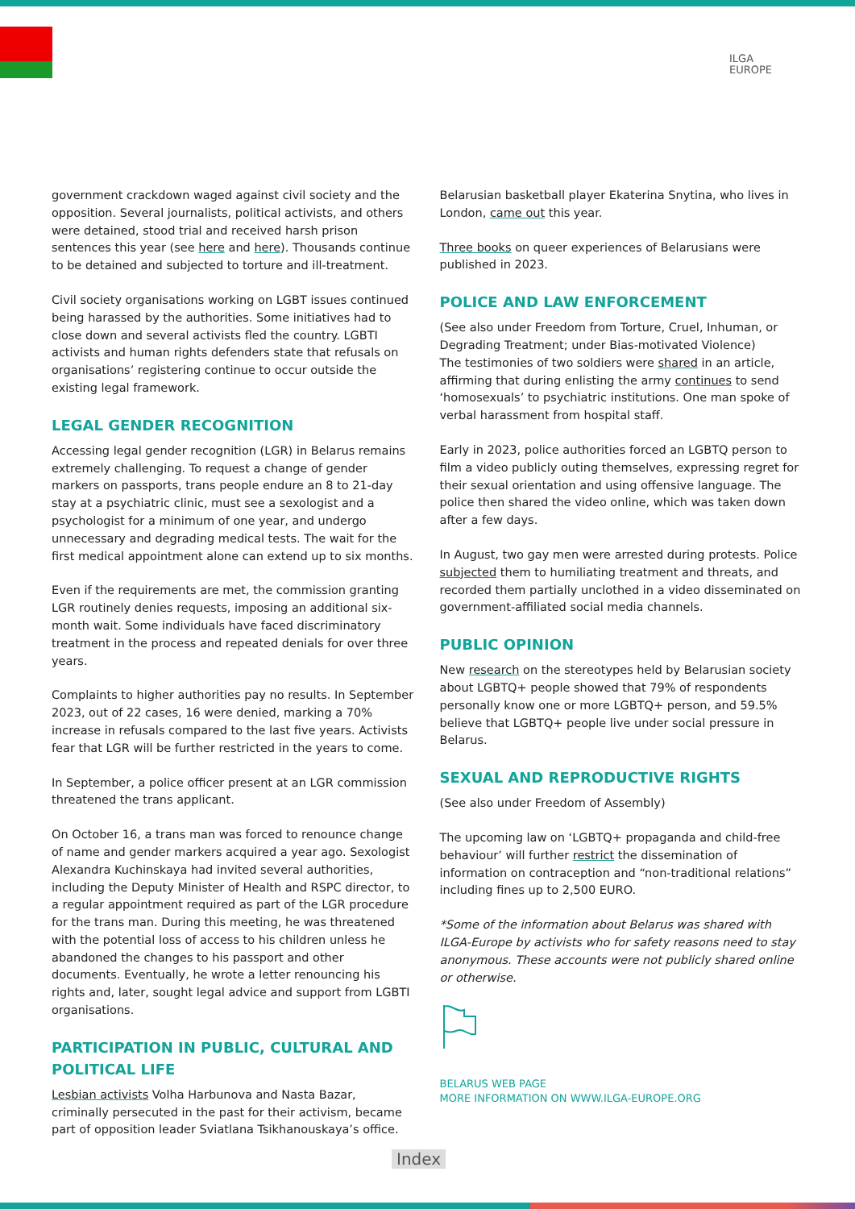ILGA
EUROPE
government crackdown waged against civil society and the opposition. Several journalists, political activists, and others were detained, stood trial and received harsh prison sentences this year (see here and here). Thousands continue to be detained and subjected to torture and ill-treatment.
Civil society organisations working on LGBT issues continued being harassed by the authorities. Some initiatives had to close down and several activists fled the country. LGBTI activists and human rights defenders state that refusals on organisations’ registering continue to occur outside the existing legal framework.
LEGAL GENDER RECOGNITION
Accessing legal gender recognition (LGR) in Belarus remains extremely challenging. To request a change of gender markers on passports, trans people endure an 8 to 21-day stay at a psychiatric clinic, must see a sexologist and a psychologist for a minimum of one year, and undergo unnecessary and degrading medical tests. The wait for the first medical appointment alone can extend up to six months.
Even if the requirements are met, the commission granting LGR routinely denies requests, imposing an additional six-month wait. Some individuals have faced discriminatory treatment in the process and repeated denials for over three years.
Complaints to higher authorities pay no results. In September 2023, out of 22 cases, 16 were denied, marking a 70% increase in refusals compared to the last five years. Activists fear that LGR will be further restricted in the years to come.
In September, a police officer present at an LGR commission threatened the trans applicant.
On October 16, a trans man was forced to renounce change of name and gender markers acquired a year ago. Sexologist Alexandra Kuchinskaya had invited several authorities, including the Deputy Minister of Health and RSPC director, to a regular appointment required as part of the LGR procedure for the trans man. During this meeting, he was threatened with the potential loss of access to his children unless he abandoned the changes to his passport and other documents. Eventually, he wrote a letter renouncing his rights and, later, sought legal advice and support from LGBTI organisations.
PARTICIPATION IN PUBLIC, CULTURAL AND POLITICAL LIFE
Lesbian activists Volha Harbunova and Nasta Bazar, criminally persecuted in the past for their activism, became part of opposition leader Sviatlana Tsikhanouskaya’s office.
Belarusian basketball player Ekaterina Snytina, who lives in London, came out this year.
Three books on queer experiences of Belarusians were published in 2023.
POLICE AND LAW ENFORCEMENT
(See also under Freedom from Torture, Cruel, Inhuman, or Degrading Treatment; under Bias-motivated Violence)
The testimonies of two soldiers were shared in an article, affirming that during enlisting the army continues to send ‘homosexuals’ to psychiatric institutions. One man spoke of verbal harassment from hospital staff.
Early in 2023, police authorities forced an LGBTQ person to film a video publicly outing themselves, expressing regret for their sexual orientation and using offensive language. The police then shared the video online, which was taken down after a few days.
In August, two gay men were arrested during protests. Police subjected them to humiliating treatment and threats, and recorded them partially unclothed in a video disseminated on government-affiliated social media channels.
PUBLIC OPINION
New research on the stereotypes held by Belarusian society about LGBTQ+ people showed that 79% of respondents personally know one or more LGBTQ+ person, and 59.5% believe that LGBTQ+ people live under social pressure in Belarus.
SEXUAL AND REPRODUCTIVE RIGHTS
(See also under Freedom of Assembly)
The upcoming law on ‘LGBTQ+ propaganda and child-free behaviour’ will further restrict the dissemination of information on contraception and “non-traditional relations” including fines up to 2,500 EURO.
*Some of the information about Belarus was shared with ILGA-Europe by activists who for safety reasons need to stay anonymous. These accounts were not publicly shared online or otherwise.
BELARUS WEB PAGE
MORE INFORMATION ON WWW.ILGA-EUROPE.ORG
Index